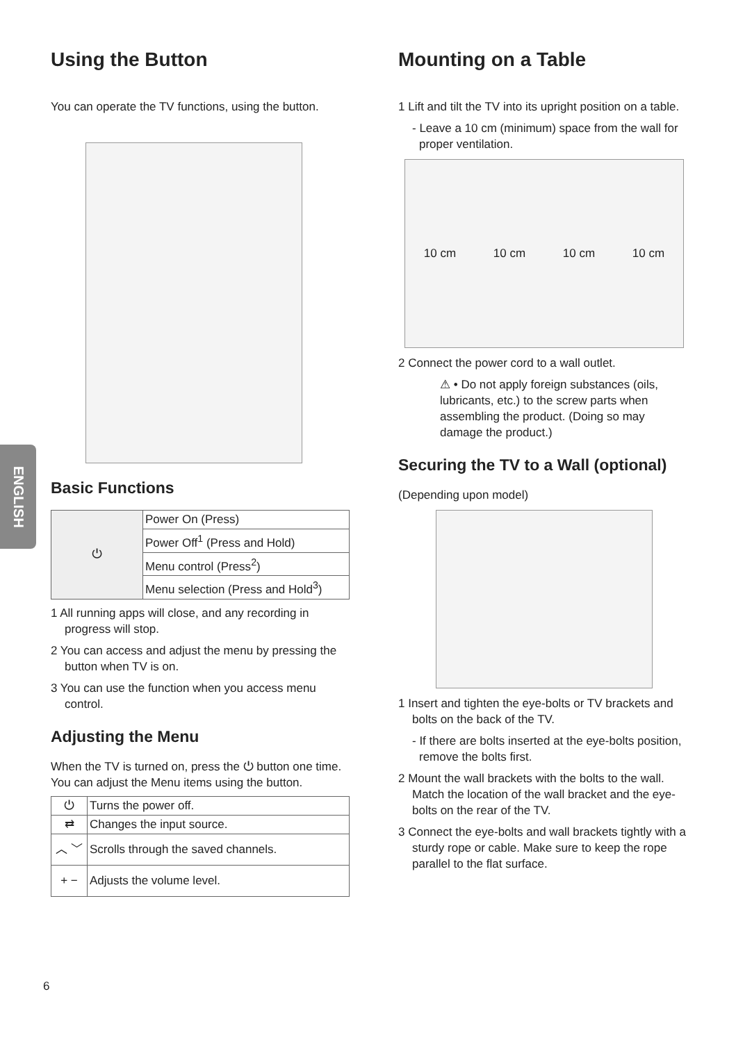ENGLISH
Using the Button
You can operate the TV functions, using the button.
Basic Functions
| ⏻ | Power On (Press) |
| | Power Off<sup>1</sup> (Press and Hold) |
| | Menu control (Press<sup>2</sup>) |
| | Menu selection (Press and Hold<sup>3</sup>) |
1 All running apps will close, and any recording in progress will stop.
2 You can access and adjust the menu by pressing the button when TV is on.
3 You can use the function when you access menu control.
Adjusting the Menu
When the TV is turned on, press the ⏻ button one time. You can adjust the Menu items using the button.
| ⏻ | Turns the power off. |
| ⇄ | Changes the input source. |
| ︿ ﹀ | Scrolls through the saved channels. |
| + − | Adjusts the volume level. |
Mounting on a Table
1 Lift and tilt the TV into its upright position on a table.
- Leave a 10 cm (minimum) space from the wall for proper ventilation.
10 cm 10 cm 10 cm 10 cm
2 Connect the power cord to a wall outlet.
⚠ • Do not apply foreign substances (oils, lubricants, etc.) to the screw parts when assembling the product. (Doing so may damage the product.)
Securing the TV to a Wall (optional)
(Depending upon model)
1 Insert and tighten the eye-bolts or TV brackets and bolts on the back of the TV.
- If there are bolts inserted at the eye-bolts position, remove the bolts first.
2 Mount the wall brackets with the bolts to the wall. Match the location of the wall bracket and the eye-bolts on the rear of the TV.
3 Connect the eye-bolts and wall brackets tightly with a sturdy rope or cable. Make sure to keep the rope parallel to the flat surface.
6